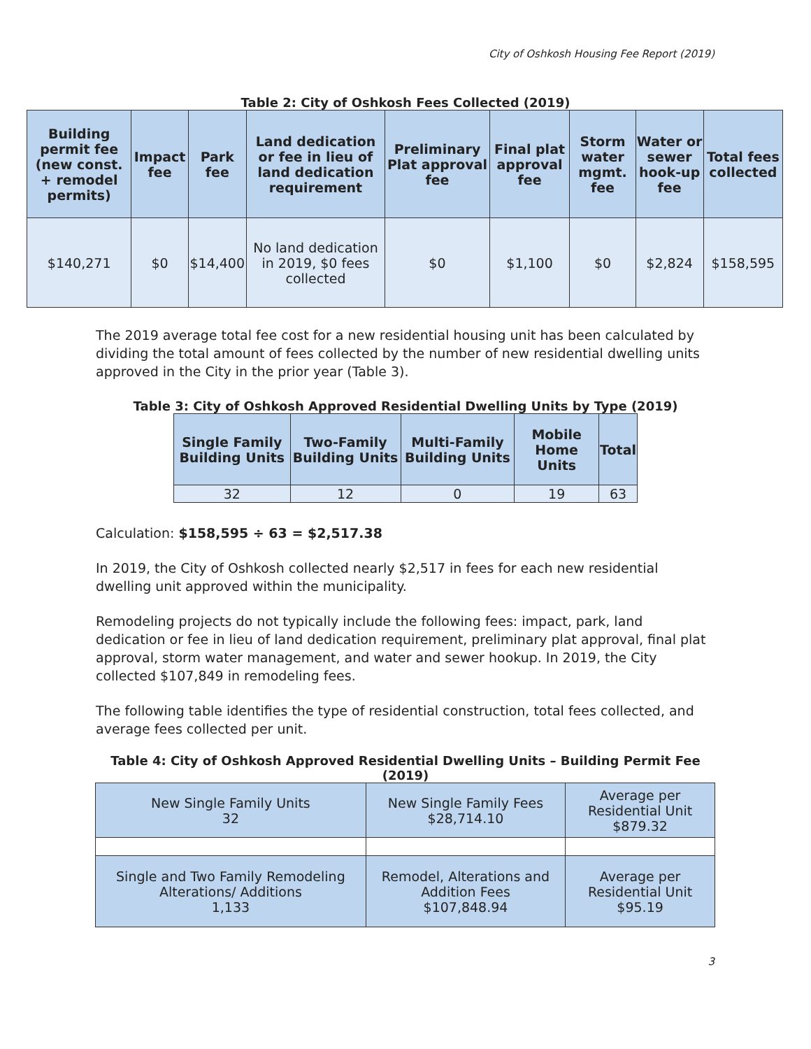City of Oshkosh Housing Fee Report (2019)
Table 2: City of Oshkosh Fees Collected (2019)
| Building permit fee (new const. + remodel permits) | Impact fee | Park fee | Land dedication or fee in lieu of land dedication requirement | Preliminary Plat approval fee | Final plat approval fee | Storm water mgmt. fee | Water or sewer hook-up fee | Total fees collected |
| --- | --- | --- | --- | --- | --- | --- | --- | --- |
| $140,271 | $0 | $14,400 | No land dedication in 2019, $0 fees collected | $0 | $1,100 | $0 | $2,824 | $158,595 |
The 2019 average total fee cost for a new residential housing unit has been calculated by dividing the total amount of fees collected by the number of new residential dwelling units approved in the City in the prior year (Table 3).
Table 3: City of Oshkosh Approved Residential Dwelling Units by Type (2019)
| Single Family Building Units | Two-Family Building Units | Multi-Family Building Units | Mobile Home Units | Total |
| --- | --- | --- | --- | --- |
| 32 | 12 | 0 | 19 | 63 |
Calculation: $158,595 ÷ 63 = $2,517.38
In 2019, the City of Oshkosh collected nearly $2,517 in fees for each new residential dwelling unit approved within the municipality.
Remodeling projects do not typically include the following fees: impact, park, land dedication or fee in lieu of land dedication requirement, preliminary plat approval, final plat approval, storm water management, and water and sewer hookup. In 2019, the City collected $107,849 in remodeling fees.
The following table identifies the type of residential construction, total fees collected, and average fees collected per unit.
Table 4: City of Oshkosh Approved Residential Dwelling Units – Building Permit Fee
(2019)
| New Single Family Units 32 | New Single Family Fees $28,714.10 | Average per Residential Unit $879.32 |
| --- | --- | --- |
| Single and Two Family Remodeling Alterations/ Additions 1,133 | Remodel, Alterations and Addition Fees $107,848.94 | Average per Residential Unit $95.19 |
3